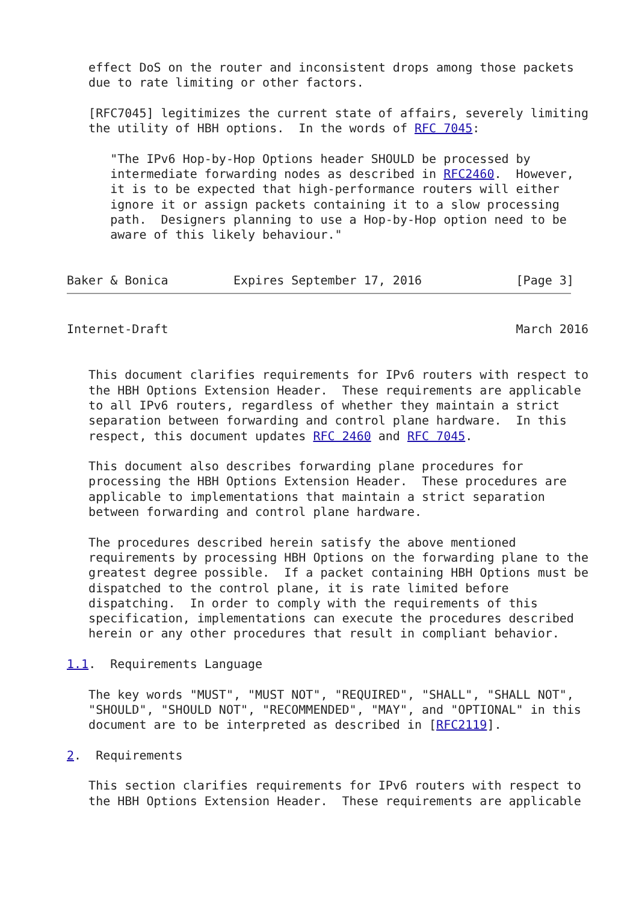effect DoS on the router and inconsistent drops among those packets
   due to rate limiting or other factors.

   [RFC7045] legitimizes the current state of affairs, severely limiting
   the utility of HBH options.  In the words of RFC 7045:

      "The IPv6 Hop-by-Hop Options header SHOULD be processed by
      intermediate forwarding nodes as described in RFC2460.  However,
      it is to be expected that high-performance routers will either
      ignore it or assign packets containing it to a slow processing
      path.  Designers planning to use a Hop-by-Hop option need to be
      aware of this likely behaviour."


Baker & Bonica         Expires September 17, 2016             [Page 3]
Internet-Draft                                                March 2016


   This document clarifies requirements for IPv6 routers with respect to
   the HBH Options Extension Header.  These requirements are applicable
   to all IPv6 routers, regardless of whether they maintain a strict
   separation between forwarding and control plane hardware.  In this
   respect, this document updates RFC 2460 and RFC 7045.

   This document also describes forwarding plane procedures for
   processing the HBH Options Extension Header.  These procedures are
   applicable to implementations that maintain a strict separation
   between forwarding and control plane hardware.

   The procedures described herein satisfy the above mentioned
   requirements by processing HBH Options on the forwarding plane to the
   greatest degree possible.  If a packet containing HBH Options must be
   dispatched to the control plane, it is rate limited before
   dispatching.  In order to comply with the requirements of this
   specification, implementations can execute the procedures described
   herein or any other procedures that result in compliant behavior.

1.1.  Requirements Language

   The key words "MUST", "MUST NOT", "REQUIRED", "SHALL", "SHALL NOT",
   "SHOULD", "SHOULD NOT", "RECOMMENDED", "MAY", and "OPTIONAL" in this
   document are to be interpreted as described in [RFC2119].

2.  Requirements

   This section clarifies requirements for IPv6 routers with respect to
   the HBH Options Extension Header.  These requirements are applicable